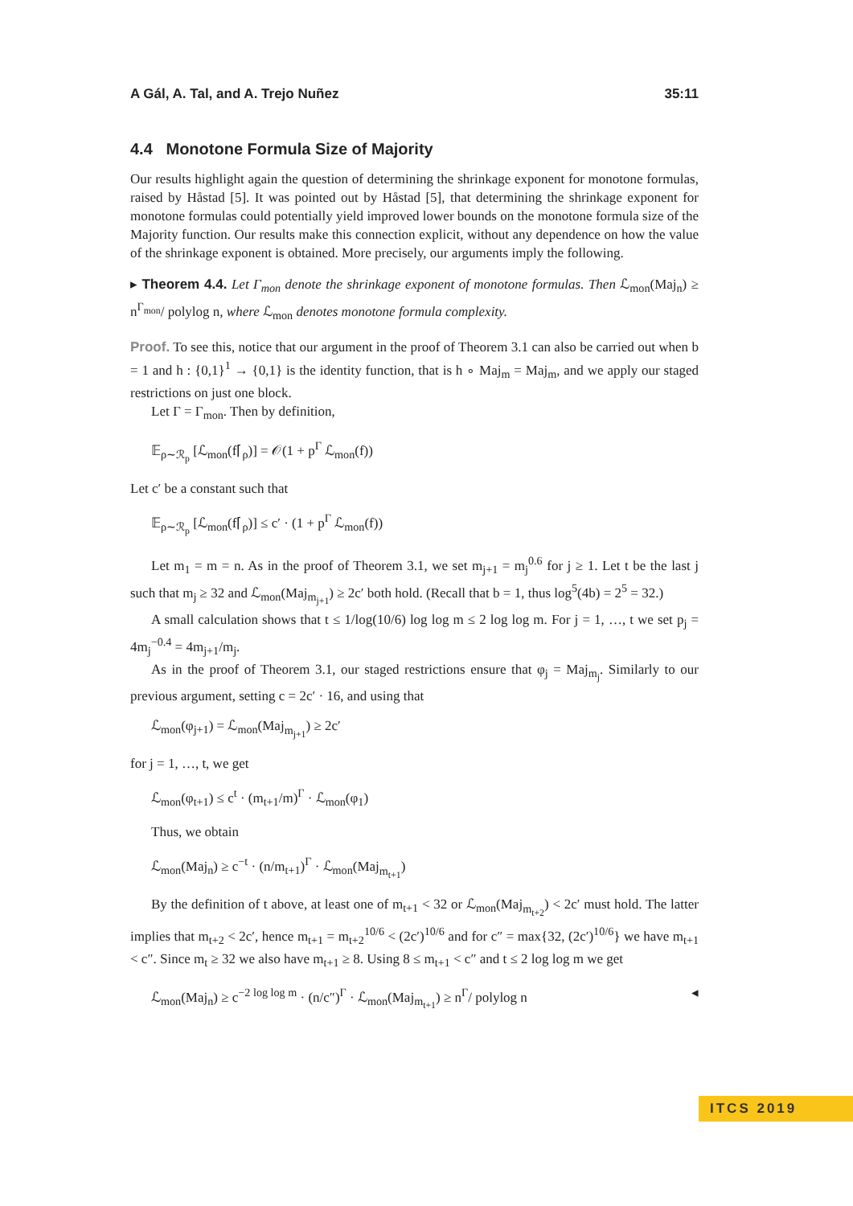A Gál, A. Tal, and A. Trejo Nuñez 35:11
4.4 Monotone Formula Size of Majority
Our results highlight again the question of determining the shrinkage exponent for monotone formulas, raised by Håstad [5]. It was pointed out by Håstad [5], that determining the shrinkage exponent for monotone formulas could potentially yield improved lower bounds on the monotone formula size of the Majority function. Our results make this connection explicit, without any dependence on how the value of the shrinkage exponent is obtained. More precisely, our arguments imply the following.
▸ Theorem 4.4. Let Γ<sub>mon</sub> denote the shrinkage exponent of monotone formulas. Then ℒ<sub>mon</sub>(Maj<sub>n</sub>) ≥ n<sup>Γ<sub>mon</sub></sup>/ polylog n, where ℒ<sub>mon</sub> denotes monotone formula complexity.
Proof. To see this, notice that our argument in the proof of Theorem 3.1 can also be carried out when b = 1 and h : {0,1}<sup>1</sup> → {0,1} is the identity function, that is h ∘ Maj<sub>m</sub> = Maj<sub>m</sub>, and we apply our staged restrictions on just one block.
Let Γ = Γ<sub>mon</sub>. Then by definition,
𝔼<sub>ρ∼ℛ<sub>p</sub></sub> [ℒ<sub>mon</sub>(f⌈<sub>ρ</sub>)] = 𝒪(1 + p<sup>Γ</sup> ℒ<sub>mon</sub>(f))
Let c′ be a constant such that
𝔼<sub>ρ∼ℛ<sub>p</sub></sub> [ℒ<sub>mon</sub>(f⌈<sub>ρ</sub>)] ≤ c′ · (1 + p<sup>Γ</sup> ℒ<sub>mon</sub>(f))
Let m<sub>1</sub> = m = n. As in the proof of Theorem 3.1, we set m<sub>j+1</sub> = m<sub>j</sub><sup>0.6</sup> for j ≥ 1. Let t be the last j such that m<sub>j</sub> ≥ 32 and ℒ<sub>mon</sub>(Maj<sub>m<sub>j+1</sub></sub>) ≥ 2c′ both hold. (Recall that b = 1, thus log<sup>5</sup>(4b) = 2<sup>5</sup> = 32.)
A small calculation shows that t ≤ 1/log(10/6) log log m ≤ 2 log log m. For j = 1, …, t we set p<sub>j</sub> = 4m<sub>j</sub><sup>−0.4</sup> = 4m<sub>j+1</sub>/m<sub>j</sub>.
As in the proof of Theorem 3.1, our staged restrictions ensure that φ<sub>j</sub> = Maj<sub>m<sub>j</sub></sub>. Similarly to our previous argument, setting c = 2c′ · 16, and using that
ℒ<sub>mon</sub>(φ<sub>j+1</sub>) = ℒ<sub>mon</sub>(Maj<sub>m<sub>j+1</sub></sub>) ≥ 2c′
for j = 1, …, t, we get
ℒ<sub>mon</sub>(φ<sub>t+1</sub>) ≤ c<sup>t</sup> · (m<sub>t+1</sub>/m)<sup>Γ</sup> · ℒ<sub>mon</sub>(φ<sub>1</sub>)
Thus, we obtain
ℒ<sub>mon</sub>(Maj<sub>n</sub>) ≥ c<sup>−t</sup> · (n/m<sub>t+1</sub>)<sup>Γ</sup> · ℒ<sub>mon</sub>(Maj<sub>m<sub>t+1</sub></sub>)
By the definition of t above, at least one of m<sub>t+1</sub> < 32 or ℒ<sub>mon</sub>(Maj<sub>m<sub>t+2</sub></sub>) < 2c′ must hold. The latter implies that m<sub>t+2</sub> < 2c′, hence m<sub>t+1</sub> = m<sub>t+2</sub><sup>10/6</sup> < (2c′)<sup>10/6</sup> and for c″ = max{32, (2c′)<sup>10/6</sup>} we have m<sub>t+1</sub> < c″. Since m<sub>t</sub> ≥ 32 we also have m<sub>t+1</sub> ≥ 8. Using 8 ≤ m<sub>t+1</sub> < c″ and t ≤ 2 log log m we get
ℒ<sub>mon</sub>(Maj<sub>n</sub>) ≥ c<sup>−2 log log m</sup> · (n/c″)<sup>Γ</sup> · ℒ<sub>mon</sub>(Maj<sub>m<sub>t+1</sub></sub>) ≥ n<sup>Γ</sup>/ polylog n ◂
ITCS 2019